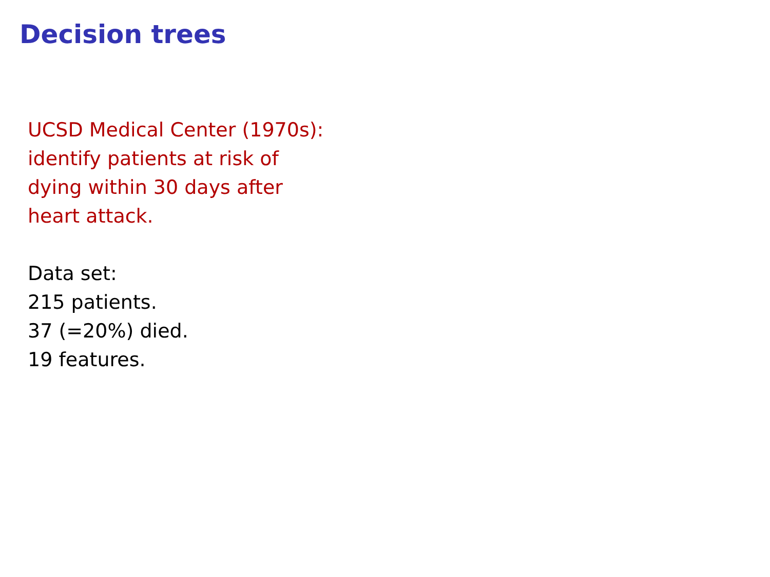Decision trees
UCSD Medical Center (1970s):
identify patients at risk of
dying within 30 days after
heart attack.
Data set:
215 patients.
37 (=20%) died.
19 features.